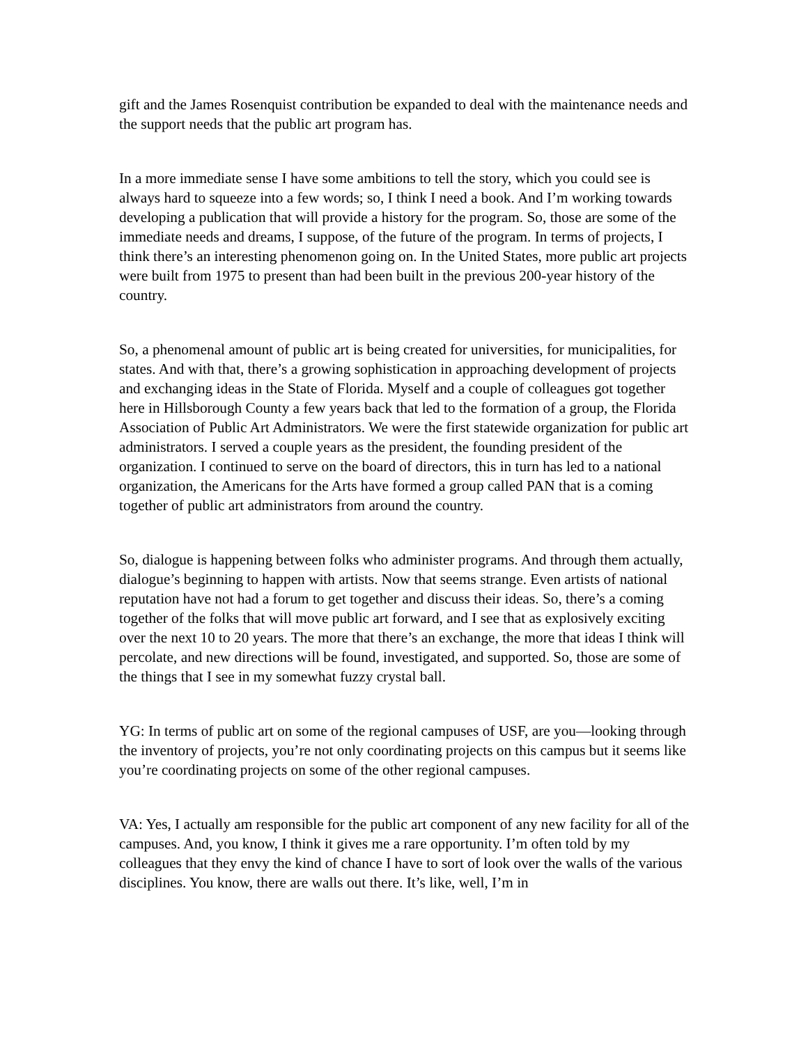gift and the James Rosenquist contribution be expanded to deal with the maintenance needs and the support needs that the public art program has.
In a more immediate sense I have some ambitions to tell the story, which you could see is always hard to squeeze into a few words; so, I think I need a book. And I’m working towards developing a publication that will provide a history for the program. So, those are some of the immediate needs and dreams, I suppose, of the future of the program. In terms of projects, I think there’s an interesting phenomenon going on. In the United States, more public art projects were built from 1975 to present than had been built in the previous 200-year history of the country.
So, a phenomenal amount of public art is being created for universities, for municipalities, for states. And with that, there’s a growing sophistication in approaching development of projects and exchanging ideas in the State of Florida. Myself and a couple of colleagues got together here in Hillsborough County a few years back that led to the formation of a group, the Florida Association of Public Art Administrators. We were the first statewide organization for public art administrators. I served a couple years as the president, the founding president of the organization. I continued to serve on the board of directors, this in turn has led to a national organization, the Americans for the Arts have formed a group called PAN that is a coming together of public art administrators from around the country.
So, dialogue is happening between folks who administer programs. And through them actually, dialogue’s beginning to happen with artists. Now that seems strange. Even artists of national reputation have not had a forum to get together and discuss their ideas. So, there’s a coming together of the folks that will move public art forward, and I see that as explosively exciting over the next 10 to 20 years. The more that there’s an exchange, the more that ideas I think will percolate, and new directions will be found, investigated, and supported. So, those are some of the things that I see in my somewhat fuzzy crystal ball.
YG: In terms of public art on some of the regional campuses of USF, are you—looking through the inventory of projects, you’re not only coordinating projects on this campus but it seems like you’re coordinating projects on some of the other regional campuses.
VA: Yes, I actually am responsible for the public art component of any new facility for all of the campuses. And, you know, I think it gives me a rare opportunity. I’m often told by my colleagues that they envy the kind of chance I have to sort of look over the walls of the various disciplines. You know, there are walls out there. It’s like, well, I’m in